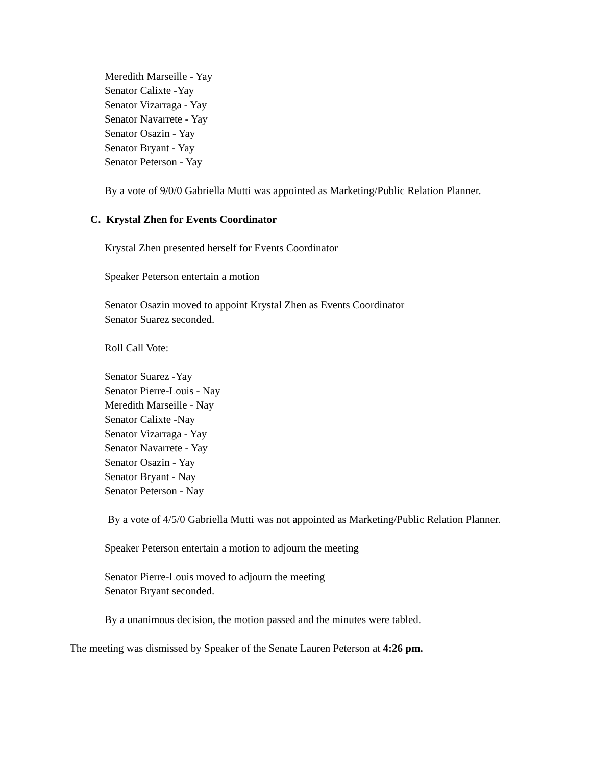Meredith Marseille - Yay
Senator Calixte -Yay
Senator Vizarraga - Yay
Senator Navarrete - Yay
Senator Osazin - Yay
Senator Bryant - Yay
Senator Peterson - Yay
By a vote of 9/0/0 Gabriella Mutti was appointed as Marketing/Public Relation Planner.
C. Krystal Zhen for Events Coordinator
Krystal Zhen presented herself for Events Coordinator
Speaker Peterson entertain a motion
Senator Osazin moved to appoint Krystal Zhen as Events Coordinator
Senator Suarez seconded.
Roll Call Vote:
Senator Suarez -Yay
Senator Pierre-Louis - Nay
Meredith Marseille - Nay
Senator Calixte -Nay
Senator Vizarraga - Yay
Senator Navarrete - Yay
Senator Osazin - Yay
Senator Bryant - Nay
Senator Peterson - Nay
By a vote of 4/5/0 Gabriella Mutti was not appointed as Marketing/Public Relation Planner.
Speaker Peterson entertain a motion to adjourn the meeting
Senator Pierre-Louis moved to adjourn the meeting
Senator Bryant seconded.
By a unanimous decision, the motion passed and the minutes were tabled.
The meeting was dismissed by Speaker of the Senate Lauren Peterson at 4:26 pm.